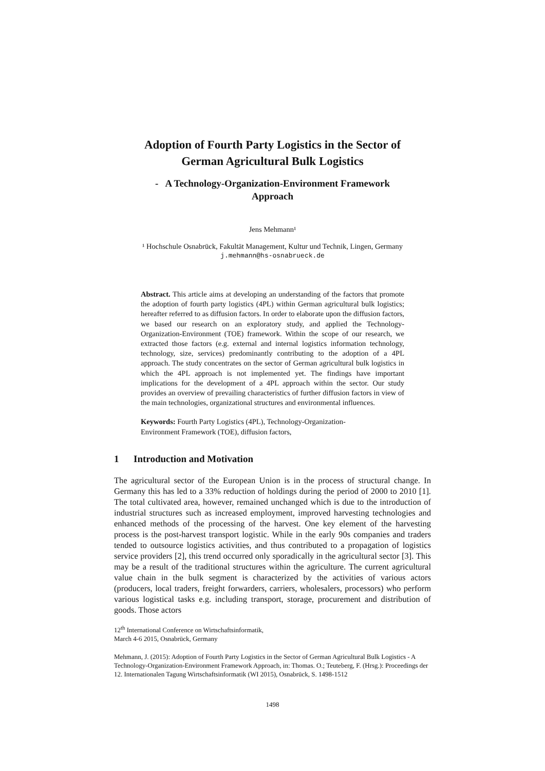Adoption of Fourth Party Logistics in the Sector of
German Agricultural Bulk Logistics
- A Technology-Organization-Environment Framework
Approach
Jens Mehmann¹
¹ Hochschule Osnabrück, Fakultät Management, Kultur und Technik, Lingen, Germany
j.mehmann@hs-osnabrueck.de
Abstract. This article aims at developing an understanding of the factors that promote the adoption of fourth party logistics (4PL) within German agricultural bulk logistics; hereafter referred to as diffusion factors. In order to elaborate upon the diffusion factors, we based our research on an exploratory study, and applied the Technology-Organization-Environment (TOE) framework. Within the scope of our research, we extracted those factors (e.g. external and internal logistics information technology, technology, size, services) predominantly contributing to the adoption of a 4PL approach. The study concentrates on the sector of German agricultural bulk logistics in which the 4PL approach is not implemented yet. The findings have important implications for the development of a 4PL approach within the sector. Our study provides an overview of prevailing characteristics of further diffusion factors in view of the main technologies, organizational structures and environmental influences.
Keywords: Fourth Party Logistics (4PL), Technology-Organization-
Environment Framework (TOE), diffusion factors,
1 Introduction and Motivation
The agricultural sector of the European Union is in the process of structural change. In Germany this has led to a 33% reduction of holdings during the period of 2000 to 2010 [1]. The total cultivated area, however, remained unchanged which is due to the introduction of industrial structures such as increased employment, improved harvesting technologies and enhanced methods of the processing of the harvest. One key element of the harvesting process is the post-harvest transport logistic. While in the early 90s companies and traders tended to outsource logistics activities, and thus contributed to a propagation of logistics service providers [2], this trend occurred only sporadically in the agricultural sector [3]. This may be a result of the traditional structures within the agriculture. The current agricultural value chain in the bulk segment is characterized by the activities of various actors (producers, local traders, freight forwarders, carriers, wholesalers, processors) who perform various logistical tasks e.g. including transport, storage, procurement and distribution of goods. Those actors
12<sup>th</sup> International Conference on Wirtschaftsinformatik,
March 4-6 2015, Osnabrück, Germany
Mehmann, J. (2015): Adoption of Fourth Party Logistics in the Sector of German Agricultural Bulk Logistics - A Technology-Organization-Environment Framework Approach, in: Thomas. O.; Teuteberg, F. (Hrsg.): Proceedings der 12. Internationalen Tagung Wirtschaftsinformatik (WI 2015), Osnabrück, S. 1498-1512
1498